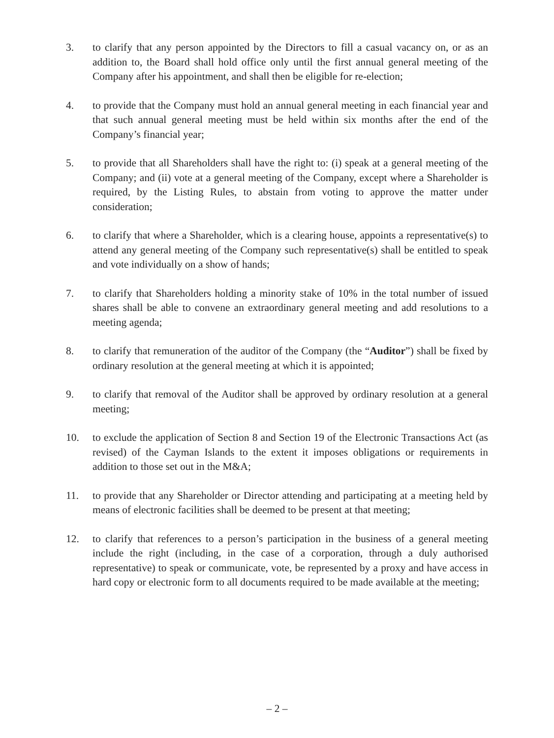3. to clarify that any person appointed by the Directors to fill a casual vacancy on, or as an addition to, the Board shall hold office only until the first annual general meeting of the Company after his appointment, and shall then be eligible for re-election;
4. to provide that the Company must hold an annual general meeting in each financial year and that such annual general meeting must be held within six months after the end of the Company’s financial year;
5. to provide that all Shareholders shall have the right to: (i) speak at a general meeting of the Company; and (ii) vote at a general meeting of the Company, except where a Shareholder is required, by the Listing Rules, to abstain from voting to approve the matter under consideration;
6. to clarify that where a Shareholder, which is a clearing house, appoints a representative(s) to attend any general meeting of the Company such representative(s) shall be entitled to speak and vote individually on a show of hands;
7. to clarify that Shareholders holding a minority stake of 10% in the total number of issued shares shall be able to convene an extraordinary general meeting and add resolutions to a meeting agenda;
8. to clarify that remuneration of the auditor of the Company (the “Auditor”) shall be fixed by ordinary resolution at the general meeting at which it is appointed;
9. to clarify that removal of the Auditor shall be approved by ordinary resolution at a general meeting;
10. to exclude the application of Section 8 and Section 19 of the Electronic Transactions Act (as revised) of the Cayman Islands to the extent it imposes obligations or requirements in addition to those set out in the M&A;
11. to provide that any Shareholder or Director attending and participating at a meeting held by means of electronic facilities shall be deemed to be present at that meeting;
12. to clarify that references to a person’s participation in the business of a general meeting include the right (including, in the case of a corporation, through a duly authorised representative) to speak or communicate, vote, be represented by a proxy and have access in hard copy or electronic form to all documents required to be made available at the meeting;
– 2 –